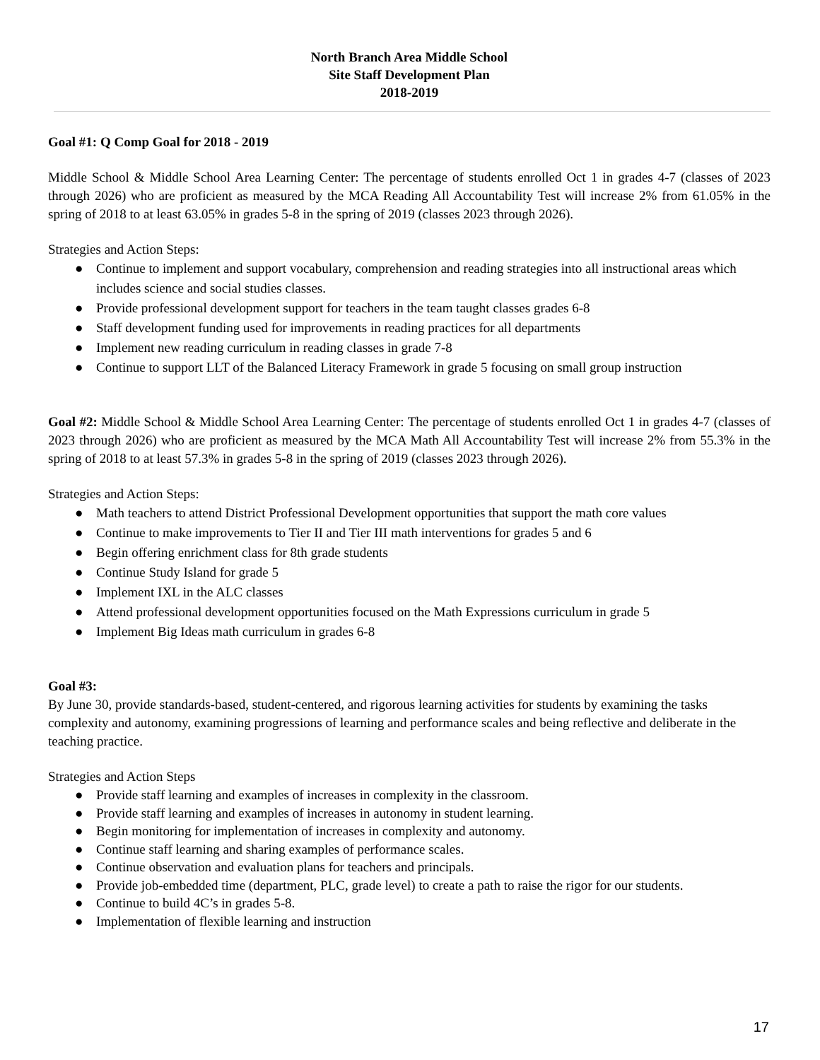North Branch Area Middle School
Site Staff Development Plan
2018-2019
Goal #1: Q Comp Goal for 2018 - 2019
Middle School & Middle School Area Learning Center: The percentage of students enrolled Oct 1 in grades 4-7 (classes of 2023 through 2026) who are proficient as measured by the MCA Reading All Accountability Test will increase 2% from 61.05% in the spring of 2018 to at least 63.05% in grades 5-8 in the spring of 2019 (classes 2023 through 2026).
Strategies and Action Steps:
● Continue to implement and support vocabulary, comprehension and reading strategies into all instructional areas which includes science and social studies classes.
● Provide professional development support for teachers in the team taught classes grades 6-8
● Staff development funding used for improvements in reading practices for all departments
● Implement new reading curriculum in reading classes in grade 7-8
● Continue to support LLT of the Balanced Literacy Framework in grade 5 focusing on small group instruction
Goal #2: Middle School & Middle School Area Learning Center: The percentage of students enrolled Oct 1 in grades 4-7 (classes of 2023 through 2026) who are proficient as measured by the MCA Math All Accountability Test will increase 2% from 55.3% in the spring of 2018 to at least 57.3% in grades 5-8 in the spring of 2019 (classes 2023 through 2026).
Strategies and Action Steps:
● Math teachers to attend District Professional Development opportunities that support the math core values
● Continue to make improvements to Tier II and Tier III math interventions for grades 5 and 6
● Begin offering enrichment class for 8th grade students
● Continue Study Island for grade 5
● Implement IXL in the ALC classes
● Attend professional development opportunities focused on the Math Expressions curriculum in grade 5
● Implement Big Ideas math curriculum in grades 6-8
Goal #3:
By June 30, provide standards-based, student-centered, and rigorous learning activities for students by examining the tasks complexity and autonomy, examining progressions of learning and performance scales and being reflective and deliberate in the teaching practice.
Strategies and Action Steps
● Provide staff learning and examples of increases in complexity in the classroom.
● Provide staff learning and examples of increases in autonomy in student learning.
● Begin monitoring for implementation of increases in complexity and autonomy.
● Continue staff learning and sharing examples of performance scales.
● Continue observation and evaluation plans for teachers and principals.
● Provide job-embedded time (department, PLC, grade level) to create a path to raise the rigor for our students.
● Continue to build 4C’s in grades 5-8.
● Implementation of flexible learning and instruction
17